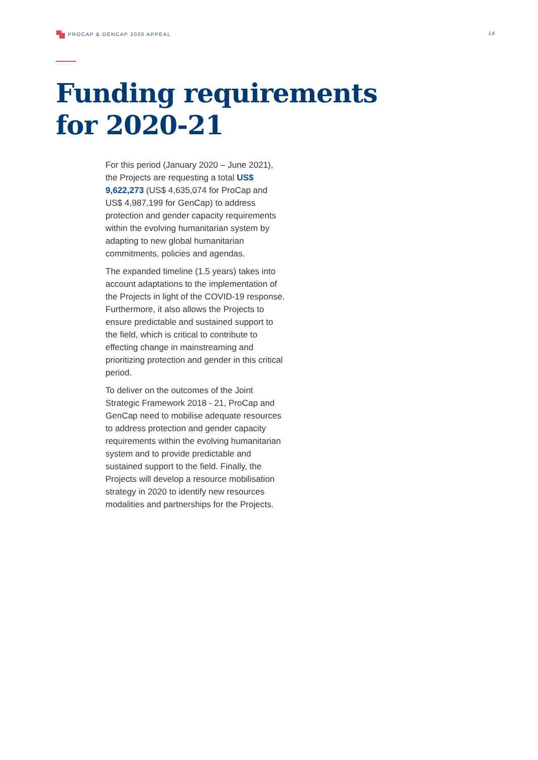PROCAP & GENCAP 2020 APPEAL 14
Funding requirements
for 2020-21
For this period (January 2020 – June 2021), the Projects are requesting a total US$ 9,622,273 (US$ 4,635,074 for ProCap and US$ 4,987,199 for GenCap) to address protection and gender capacity requirements within the evolving humanitarian system by adapting to new global humanitarian commitments, policies and agendas.
The expanded timeline (1.5 years) takes into account adaptations to the implementation of the Projects in light of the COVID-19 response. Furthermore, it also allows the Projects to ensure predictable and sustained support to the field, which is critical to contribute to effecting change in mainstreaming and prioritizing protection and gender in this critical period.
To deliver on the outcomes of the Joint Strategic Framework 2018 - 21, ProCap and GenCap need to mobilise adequate resources to address protection and gender capacity requirements within the evolving humanitarian system and to provide predictable and sustained support to the field. Finally, the Projects will develop a resource mobilisation strategy in 2020 to identify new resources modalities and partnerships for the Projects.